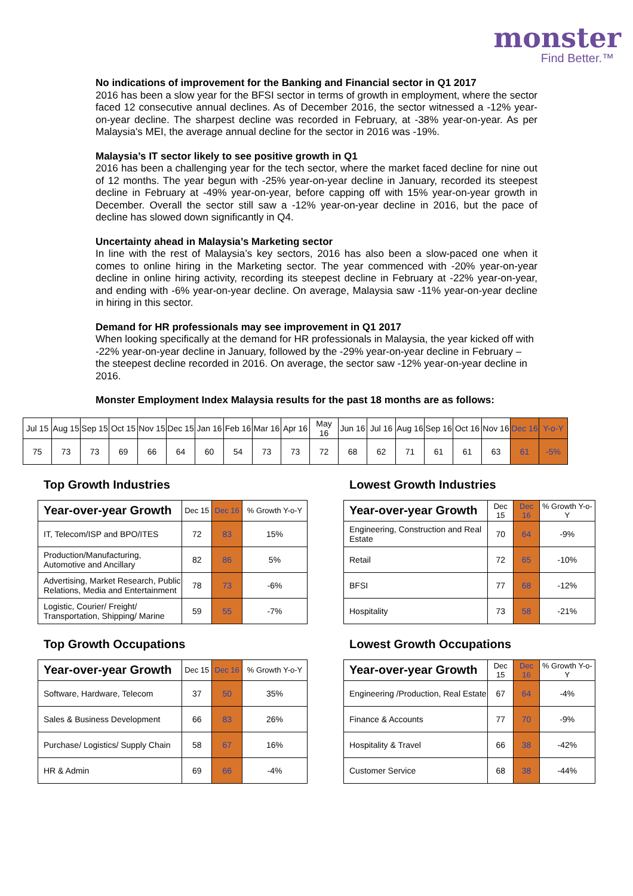monster
Find Better.™
No indications of improvement for the Banking and Financial sector in Q1 2017
2016 has been a slow year for the BFSI sector in terms of growth in employment, where the sector faced 12 consecutive annual declines. As of December 2016, the sector witnessed a -12% year-on-year decline. The sharpest decline was recorded in February, at -38% year-on-year. As per Malaysia's MEI, the average annual decline for the sector in 2016 was -19%.
Malaysia’s IT sector likely to see positive growth in Q1
2016 has been a challenging year for the tech sector, where the market faced decline for nine out of 12 months. The year begun with -25% year-on-year decline in January, recorded its steepest decline in February at -49% year-on-year, before capping off with 15% year-on-year growth in December. Overall the sector still saw a -12% year-on-year decline in 2016, but the pace of decline has slowed down significantly in Q4.
Uncertainty ahead in Malaysia’s Marketing sector
In line with the rest of Malaysia’s key sectors, 2016 has also been a slow-paced one when it comes to online hiring in the Marketing sector. The year commenced with -20% year-on-year decline in online hiring activity, recording its steepest decline in February at -22% year-on-year, and ending with -6% year-on-year decline. On average, Malaysia saw -11% year-on-year decline in hiring in this sector.
Demand for HR professionals may see improvement in Q1 2017
When looking specifically at the demand for HR professionals in Malaysia, the year kicked off with -22% year-on-year decline in January, followed by the -29% year-on-year decline in February – the steepest decline recorded in 2016. On average, the sector saw -12% year-on-year decline in 2016.
Monster Employment Index Malaysia results for the past 18 months are as follows:
| Jul 15 | Aug 15 | Sep 15 | Oct 15 | Nov 15 | Dec 15 | Jan 16 | Feb 16 | Mar 16 | Apr 16 | May 16 | Jun 16 | Jul 16 | Aug 16 | Sep 16 | Oct 16 | Nov 16 | Dec 16 | Y-o-Y |
| 75 | 73 | 73 | 69 | 66 | 64 | 60 | 54 | 73 | 73 | 72 | 68 | 62 | 71 | 61 | 61 | 63 | 61 | -5% |
Top Growth Industries
| Year-over-year Growth | Dec 15 | Dec 16 | % Growth Y-o-Y |
| IT, Telecom/ISP and BPO/ITES | 72 | 83 | 15% |
| Production/Manufacturing, Automotive and Ancillary | 82 | 86 | 5% |
| Advertising, Market Research, Public Relations, Media and Entertainment | 78 | 73 | -6% |
| Logistic, Courier/ Freight/ Transportation, Shipping/ Marine | 59 | 55 | -7% |
Lowest Growth Industries
| Year-over-year Growth | Dec 15 | Dec 16 | % Growth Y-o-Y |
| Engineering, Construction and Real Estate | 70 | 64 | -9% |
| Retail | 72 | 65 | -10% |
| BFSI | 77 | 68 | -12% |
| Hospitality | 73 | 58 | -21% |
Top Growth Occupations
| Year-over-year Growth | Dec 15 | Dec 16 | % Growth Y-o-Y |
| Software, Hardware, Telecom | 37 | 50 | 35% |
| Sales & Business Development | 66 | 83 | 26% |
| Purchase/ Logistics/ Supply Chain | 58 | 67 | 16% |
| HR & Admin | 69 | 66 | -4% |
Lowest Growth Occupations
| Year-over-year Growth | Dec 15 | Dec 16 | % Growth Y-o-Y |
| Engineering /Production, Real Estate | 67 | 64 | -4% |
| Finance & Accounts | 77 | 70 | -9% |
| Hospitality & Travel | 66 | 38 | -42% |
| Customer Service | 68 | 38 | -44% |